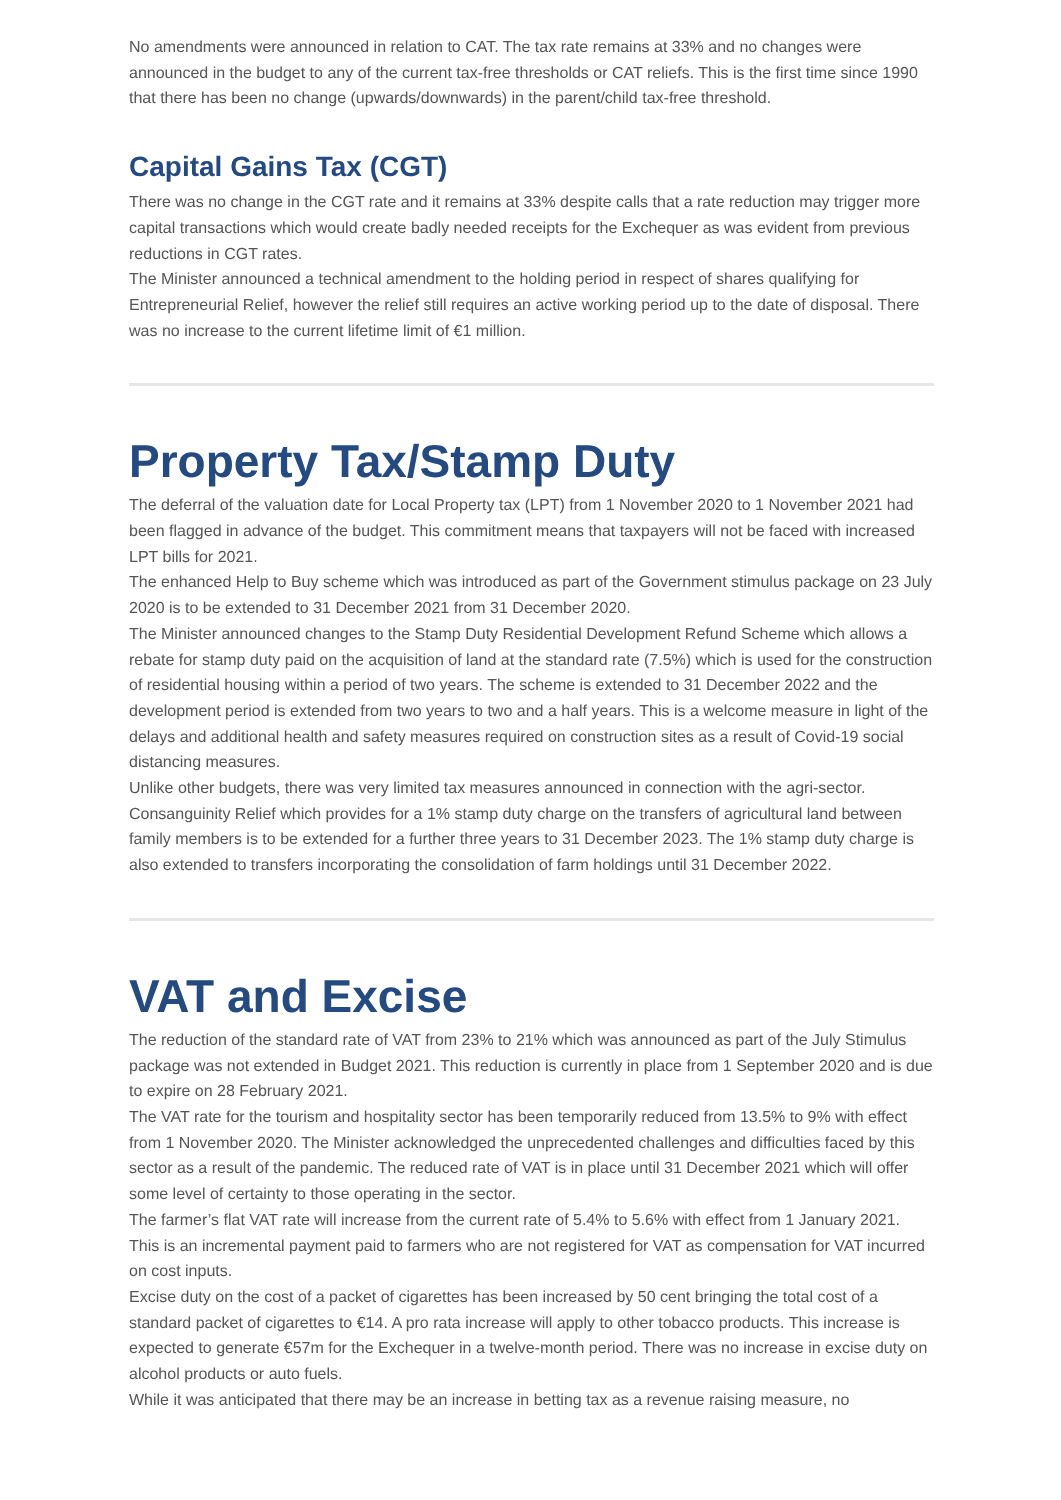No amendments were announced in relation to CAT. The tax rate remains at 33% and no changes were announced in the budget to any of the current tax-free thresholds or CAT reliefs. This is the first time since 1990 that there has been no change (upwards/downwards) in the parent/child tax-free threshold.
Capital Gains Tax (CGT)
There was no change in the CGT rate and it remains at 33% despite calls that a rate reduction may trigger more capital transactions which would create badly needed receipts for the Exchequer as was evident from previous reductions in CGT rates.
The Minister announced a technical amendment to the holding period in respect of shares qualifying for Entrepreneurial Relief, however the relief still requires an active working period up to the date of disposal. There was no increase to the current lifetime limit of €1 million.
Property Tax/Stamp Duty
The deferral of the valuation date for Local Property tax (LPT) from 1 November 2020 to 1 November 2021 had been flagged in advance of the budget. This commitment means that taxpayers will not be faced with increased LPT bills for 2021.
The enhanced Help to Buy scheme which was introduced as part of the Government stimulus package on 23 July 2020 is to be extended to 31 December 2021 from 31 December 2020.
The Minister announced changes to the Stamp Duty Residential Development Refund Scheme which allows a rebate for stamp duty paid on the acquisition of land at the standard rate (7.5%) which is used for the construction of residential housing within a period of two years. The scheme is extended to 31 December 2022 and the development period is extended from two years to two and a half years. This is a welcome measure in light of the delays and additional health and safety measures required on construction sites as a result of Covid-19 social distancing measures.
Unlike other budgets, there was very limited tax measures announced in connection with the agri-sector. Consanguinity Relief which provides for a 1% stamp duty charge on the transfers of agricultural land between family members is to be extended for a further three years to 31 December 2023. The 1% stamp duty charge is also extended to transfers incorporating the consolidation of farm holdings until 31 December 2022.
VAT and Excise
The reduction of the standard rate of VAT from 23% to 21% which was announced as part of the July Stimulus package was not extended in Budget 2021. This reduction is currently in place from 1 September 2020 and is due to expire on 28 February 2021.
The VAT rate for the tourism and hospitality sector has been temporarily reduced from 13.5% to 9% with effect from 1 November 2020. The Minister acknowledged the unprecedented challenges and difficulties faced by this sector as a result of the pandemic. The reduced rate of VAT is in place until 31 December 2021 which will offer some level of certainty to those operating in the sector.
The farmer’s flat VAT rate will increase from the current rate of 5.4% to 5.6% with effect from 1 January 2021. This is an incremental payment paid to farmers who are not registered for VAT as compensation for VAT incurred on cost inputs.
Excise duty on the cost of a packet of cigarettes has been increased by 50 cent bringing the total cost of a standard packet of cigarettes to €14. A pro rata increase will apply to other tobacco products. This increase is expected to generate €57m for the Exchequer in a twelve-month period. There was no increase in excise duty on alcohol products or auto fuels.
While it was anticipated that there may be an increase in betting tax as a revenue raising measure, no